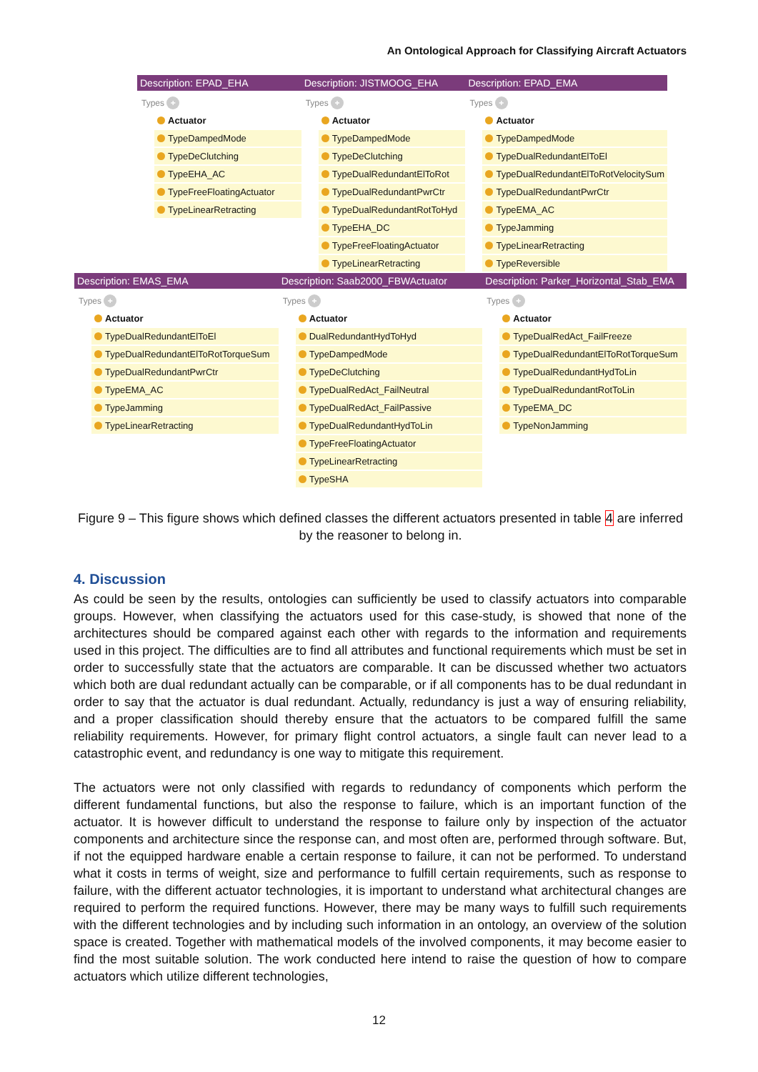An Ontological Approach for Classifying Aircraft Actuators
Description: EPAD_EHA
Types +
Actuator
TypeDampedMode
TypeDeClutching
TypeEHA_AC
TypeFreeFloatingActuator
TypeLinearRetracting
Description: JISTMOOG_EHA
Types +
Actuator
TypeDampedMode
TypeDeClutching
TypeDualRedundantElToRot
TypeDualRedundantPwrCtr
TypeDualRedundantRotToHyd
TypeEHA_DC
TypeFreeFloatingActuator
TypeLinearRetracting
Description: EPAD_EMA
Types +
Actuator
TypeDampedMode
TypeDualRedundantElToEl
TypeDualRedundantElToRotVelocitySum
TypeDualRedundantPwrCtr
TypeEMA_AC
TypeJamming
TypeLinearRetracting
TypeReversible
Description: EMAS_EMA
Types +
Actuator
TypeDualRedundantElToEl
TypeDualRedundantElToRotTorqueSum
TypeDualRedundantPwrCtr
TypeEMA_AC
TypeJamming
TypeLinearRetracting
Description: Saab2000_FBWActuator
Types +
Actuator
DualRedundantHydToHyd
TypeDampedMode
TypeDeClutching
TypeDualRedAct_FailNeutral
TypeDualRedAct_FailPassive
TypeDualRedundantHydToLin
TypeFreeFloatingActuator
TypeLinearRetracting
TypeSHA
Description: Parker_Horizontal_Stab_EMA
Types +
Actuator
TypeDualRedAct_FailFreeze
TypeDualRedundantElToRotTorqueSum
TypeDualRedundantHydToLin
TypeDualRedundantRotToLin
TypeEMA_DC
TypeNonJamming
Figure 9 – This figure shows which defined classes the different actuators presented in table 4 are inferred by the reasoner to belong in.
4. Discussion
As could be seen by the results, ontologies can sufficiently be used to classify actuators into comparable groups. However, when classifying the actuators used for this case-study, is showed that none of the architectures should be compared against each other with regards to the information and requirements used in this project. The difficulties are to find all attributes and functional requirements which must be set in order to successfully state that the actuators are comparable. It can be discussed whether two actuators which both are dual redundant actually can be comparable, or if all components has to be dual redundant in order to say that the actuator is dual redundant. Actually, redundancy is just a way of ensuring reliability, and a proper classification should thereby ensure that the actuators to be compared fulfill the same reliability requirements. However, for primary flight control actuators, a single fault can never lead to a catastrophic event, and redundancy is one way to mitigate this requirement.
The actuators were not only classified with regards to redundancy of components which perform the different fundamental functions, but also the response to failure, which is an important function of the actuator. It is however difficult to understand the response to failure only by inspection of the actuator components and architecture since the response can, and most often are, performed through software. But, if not the equipped hardware enable a certain response to failure, it can not be performed. To understand what it costs in terms of weight, size and performance to fulfill certain requirements, such as response to failure, with the different actuator technologies, it is important to understand what architectural changes are required to perform the required functions. However, there may be many ways to fulfill such requirements with the different technologies and by including such information in an ontology, an overview of the solution space is created. Together with mathematical models of the involved components, it may become easier to find the most suitable solution. The work conducted here intend to raise the question of how to compare actuators which utilize different technologies,
12